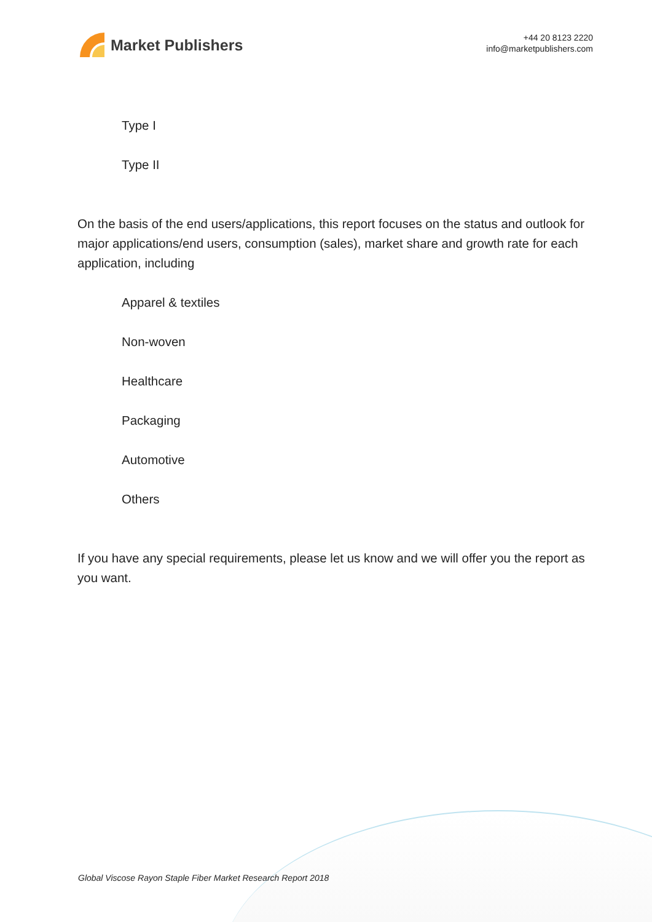Market Publishers
+44 20 8123 2220
info@marketpublishers.com
Type I
Type II
On the basis of the end users/applications, this report focuses on the status and outlook for major applications/end users, consumption (sales), market share and growth rate for each application, including
Apparel & textiles
Non-woven
Healthcare
Packaging
Automotive
Others
If you have any special requirements, please let us know and we will offer you the report as you want.
Global Viscose Rayon Staple Fiber Market Research Report 2018